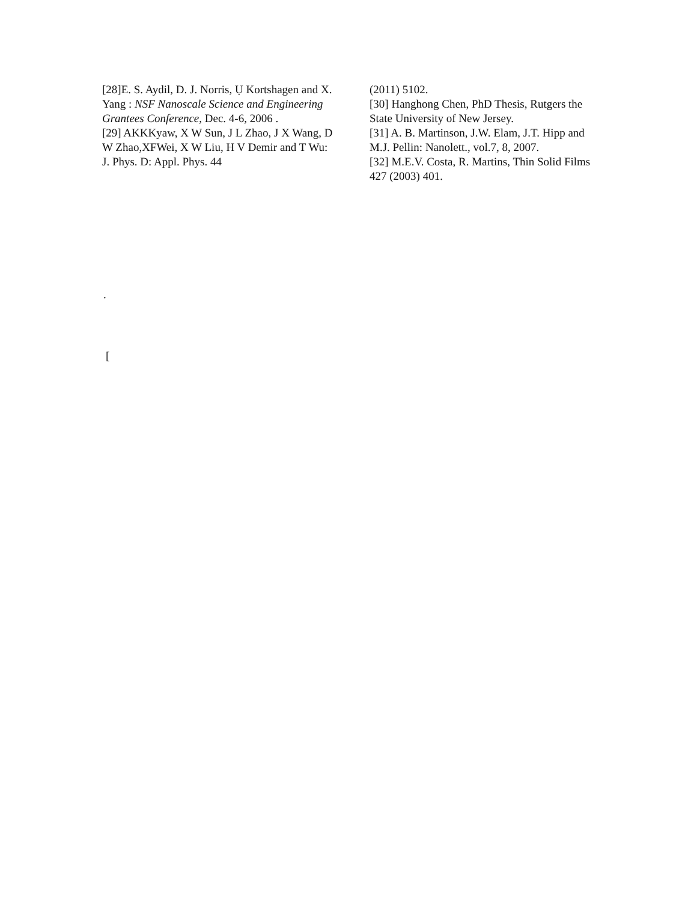[28]E. S. Aydil, D. J. Norris, Ụ Kortshagen and X. Yang : NSF Nanoscale Science and Engineering Grantees Conference, Dec. 4-6, 2006 .
[29] AKKKyaw, X W Sun, J L Zhao, J X Wang, D W Zhao,XFWei, X W Liu, H V Demir and T Wu: J. Phys. D: Appl. Phys. 44
(2011) 5102.
[30] Hanghong Chen, PhD Thesis, Rutgers the State University of New Jersey.
[31] A. B. Martinson, J.W. Elam, J.T. Hipp and M.J. Pellin: Nanolett., vol.7, 8, 2007.
[32] M.E.V. Costa, R. Martins, Thin Solid Films 427 (2003) 401.
.
[